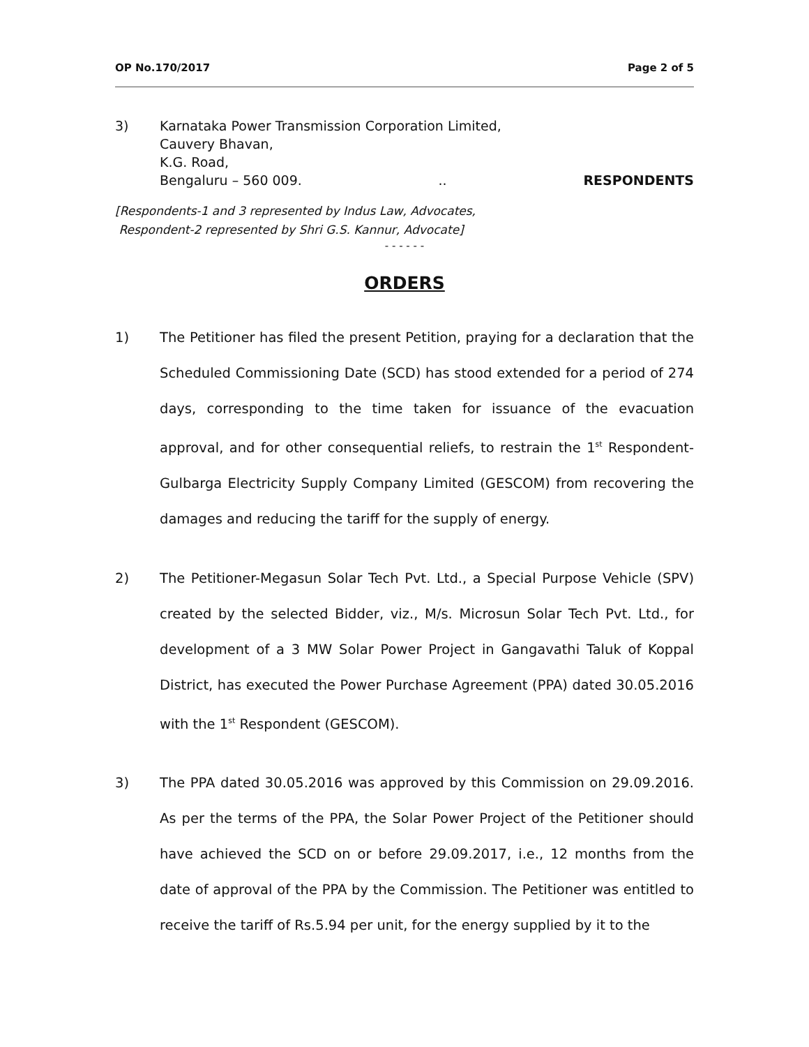OP No.170/2017 Page 2 of 5
3) Karnataka Power Transmission Corporation Limited,
Cauvery Bhavan,
K.G. Road,
Bengaluru – 560 009... RESPONDENTS
[Respondents-1 and 3 represented by Indus Law, Advocates,
Respondent-2 represented by Shri G.S. Kannur, Advocate]
- - - - - -
ORDERS
1) The Petitioner has filed the present Petition, praying for a declaration that the Scheduled Commissioning Date (SCD) has stood extended for a period of 274 days, corresponding to the time taken for issuance of the evacuation approval, and for other consequential reliefs, to restrain the 1<sup>st</sup> Respondent-Gulbarga Electricity Supply Company Limited (GESCOM) from recovering the damages and reducing the tariff for the supply of energy.
2) The Petitioner-Megasun Solar Tech Pvt. Ltd., a Special Purpose Vehicle (SPV) created by the selected Bidder, viz., M/s. Microsun Solar Tech Pvt. Ltd., for development of a 3 MW Solar Power Project in Gangavathi Taluk of Koppal District, has executed the Power Purchase Agreement (PPA) dated 30.05.2016 with the 1<sup>st</sup> Respondent (GESCOM).
3) The PPA dated 30.05.2016 was approved by this Commission on 29.09.2016. As per the terms of the PPA, the Solar Power Project of the Petitioner should have achieved the SCD on or before 29.09.2017, i.e., 12 months from the date of approval of the PPA by the Commission. The Petitioner was entitled to receive the tariff of Rs.5.94 per unit, for the energy supplied by it to the